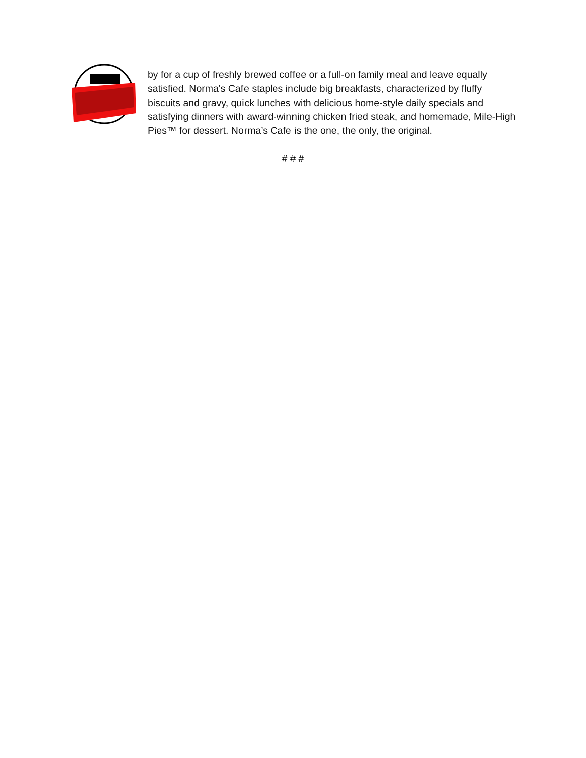by for a cup of freshly brewed coffee or a full-on family meal and leave equally satisfied. Norma's Cafe staples include big breakfasts, characterized by fluffy biscuits and gravy, quick lunches with delicious home-style daily specials and satisfying dinners with award-winning chicken fried steak, and homemade, Mile-High Pies™ for dessert. Norma’s Cafe is the one, the only, the original.
# # #